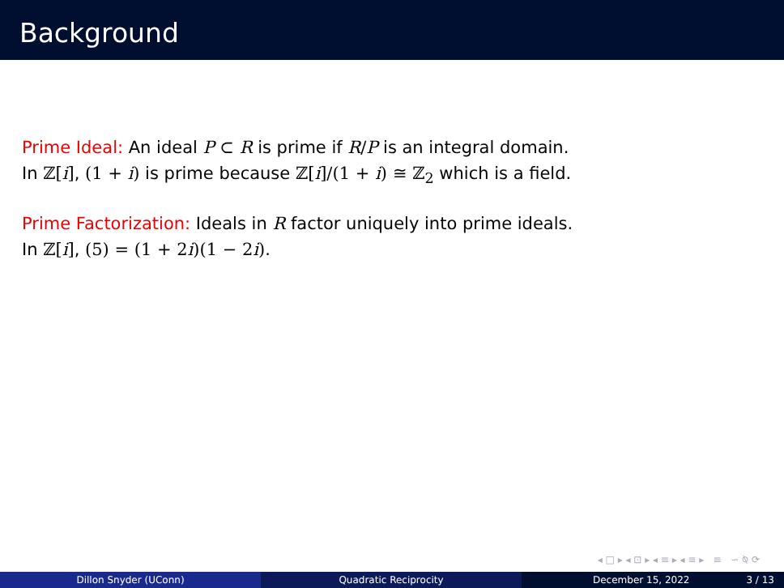Background
Prime Ideal: An ideal P ⊂ R is prime if R/P is an integral domain.
In ℤ[i], (1 + i) is prime because ℤ[i]/(1 + i) ≅ ℤ<sub>2</sub> which is a field.
Prime Factorization: Ideals in R factor uniquely into prime ideals.
In ℤ[i], (5) = (1 + 2i)(1 − 2i).
◂ □ ▸ ◂ ⊡ ▸ ◂ ≡ ▸ ◂ ≡ ▸ ≡ ∽ ⍉ ⟳
Dillon Snyder (UConn) Quadratic Reciprocity December 15, 2022 3 / 13